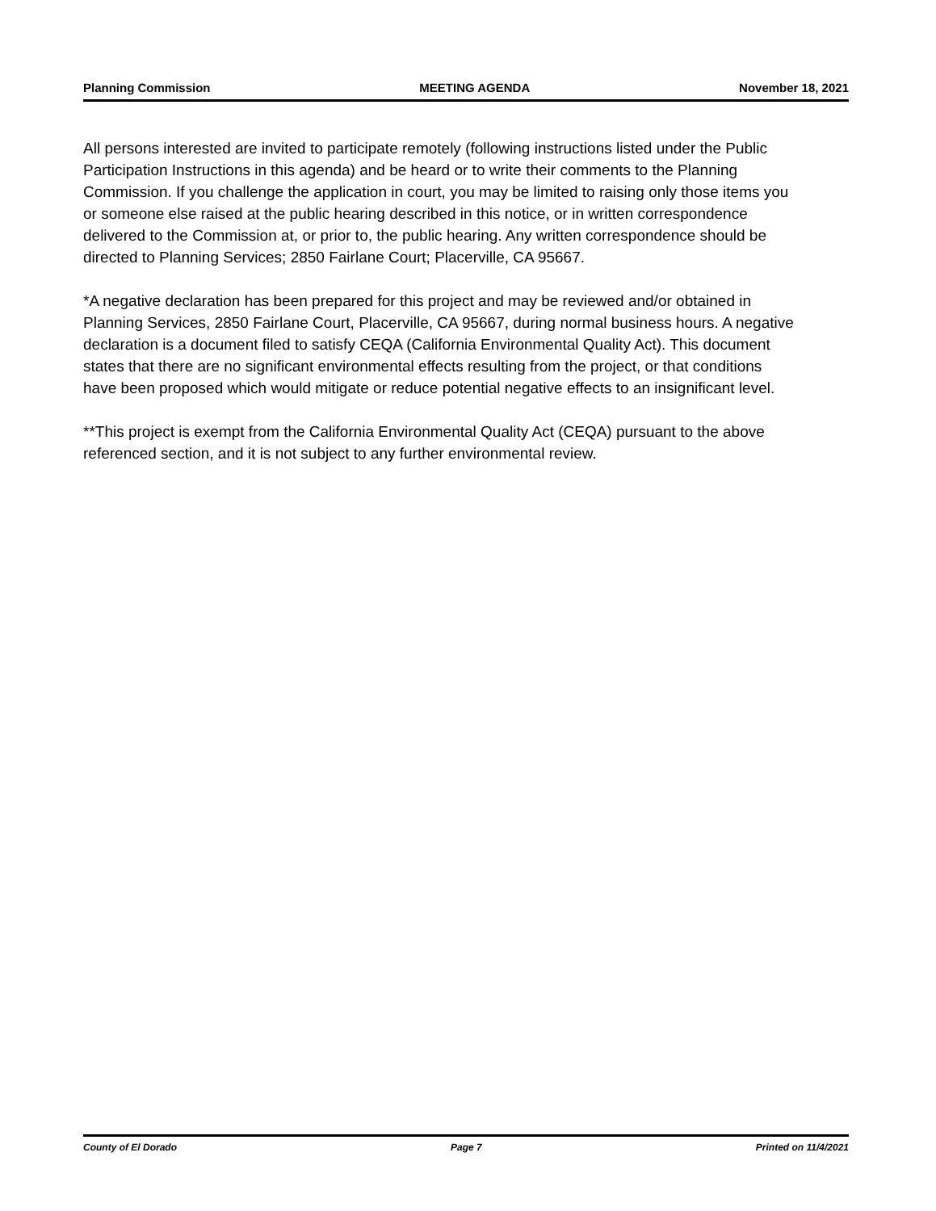Planning Commission MEETING AGENDA November 18, 2021
All persons interested are invited to participate remotely (following instructions listed under the Public Participation Instructions in this agenda) and be heard or to write their comments to the Planning Commission. If you challenge the application in court, you may be limited to raising only those items you or someone else raised at the public hearing described in this notice, or in written correspondence delivered to the Commission at, or prior to, the public hearing. Any written correspondence should be directed to Planning Services; 2850 Fairlane Court; Placerville, CA 95667.
*A negative declaration has been prepared for this project and may be reviewed and/or obtained in Planning Services, 2850 Fairlane Court, Placerville, CA 95667, during normal business hours. A negative declaration is a document filed to satisfy CEQA (California Environmental Quality Act). This document states that there are no significant environmental effects resulting from the project, or that conditions have been proposed which would mitigate or reduce potential negative effects to an insignificant level.
**This project is exempt from the California Environmental Quality Act (CEQA) pursuant to the above referenced section, and it is not subject to any further environmental review.
County of El Dorado Page 7 Printed on 11/4/2021